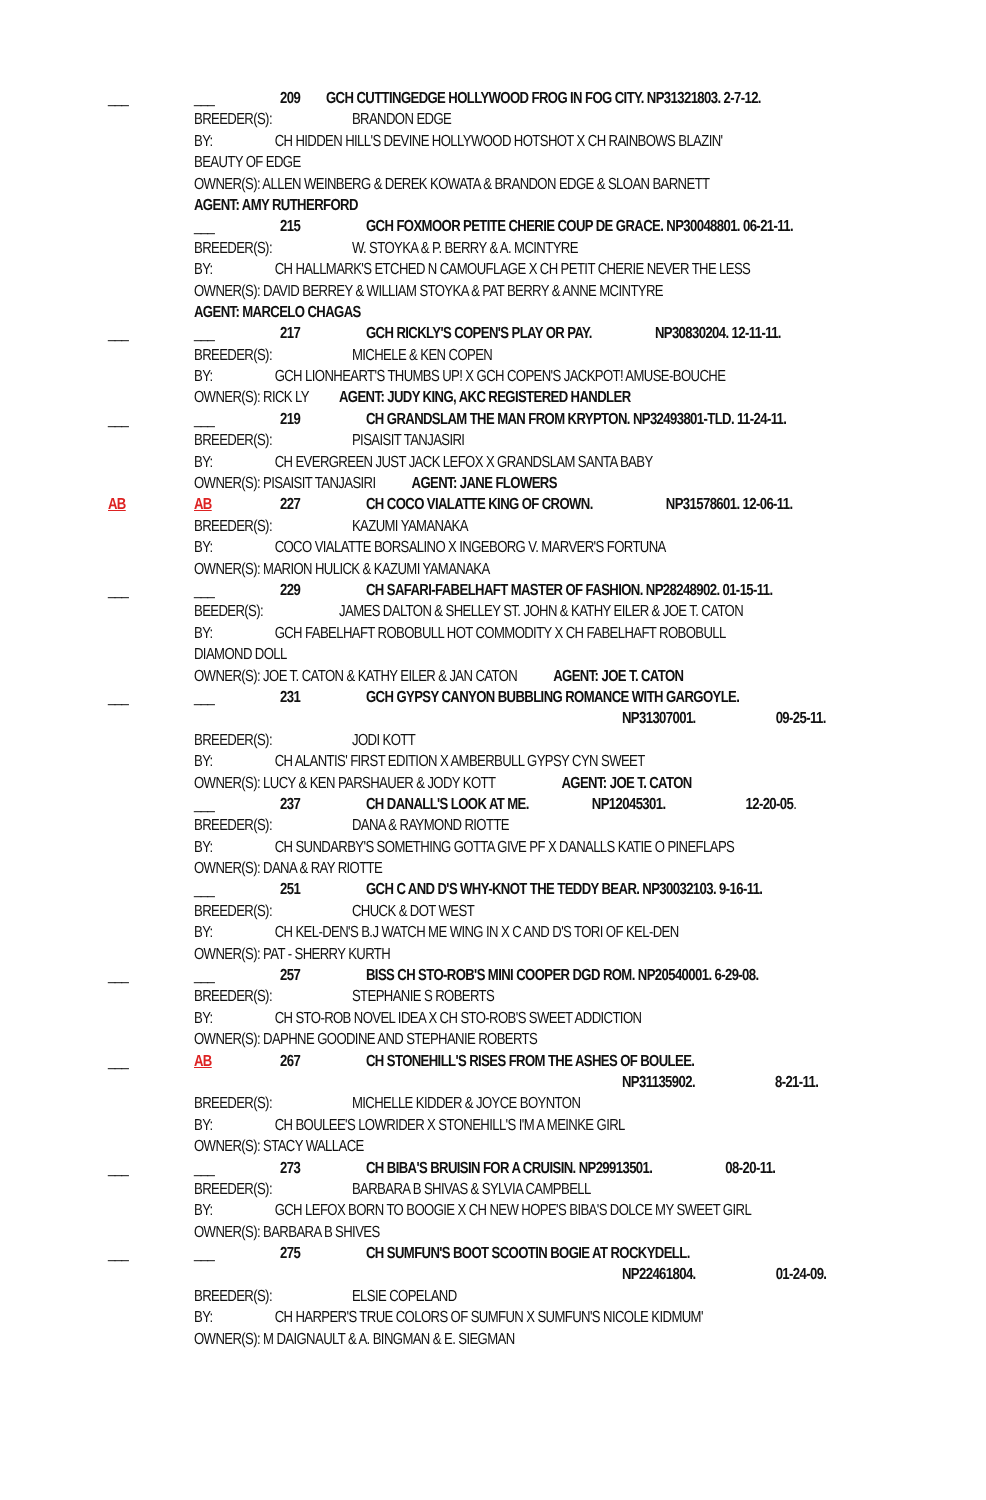___ ___ 209 GCH CUTTINGEDGE HOLLYWOOD FROG IN FOG CITY. NP31321803. 2-7-12.
BREEDER(S): BRANDON EDGE
BY: CH HIDDEN HILL'S DEVINE HOLLYWOOD HOTSHOT X CH RAINBOWS BLAZIN'
BEAUTY OF EDGE
OWNER(S): ALLEN WEINBERG & DEREK KOWATA & BRANDON EDGE & SLOAN BARNETT
AGENT: AMY RUTHERFORD
___ 215 GCH FOXMOOR PETITE CHERIE COUP DE GRACE. NP30048801. 06-21-11.
BREEDER(S): W. STOYKA & P. BERRY & A. MCINTYRE
BY: CH HALLMARK'S ETCHED N CAMOUFLAGE X CH PETIT CHERIE NEVER THE LESS
OWNER(S): DAVID BERREY & WILLIAM STOYKA & PAT BERRY & ANNE MCINTYRE
AGENT: MARCELO CHAGAS
___ ___ 217 GCH RICKLY'S COPEN'S PLAY OR PAY. NP30830204. 12-11-11.
BREEDER(S): MICHELE & KEN COPEN
BY: GCH LIONHEART'S THUMBS UP! X GCH COPEN'S JACKPOT! AMUSE-BOUCHE
OWNER(S): RICK LY AGENT: JUDY KING, AKC REGISTERED HANDLER
___ ___ 219 CH GRANDSLAM THE MAN FROM KRYPTON. NP32493801-TLD. 11-24-11.
BREEDER(S): PISAISIT TANJASIRI
BY: CH EVERGREEN JUST JACK LEFOX X GRANDSLAM SANTA BABY
OWNER(S): PISAISIT TANJASIRI AGENT: JANE FLOWERS
AB AB 227 CH COCO VIALATTE KING OF CROWN. NP31578601. 12-06-11.
BREEDER(S): KAZUMI YAMANAKA
BY: COCO VIALATTE BORSALINO X INGEBORG V. MARVER'S FORTUNA
OWNER(S): MARION HULICK & KAZUMI YAMANAKA
___ ___ 229 CH SAFARI-FABELHAFT MASTER OF FASHION. NP28248902. 01-15-11.
BEEDER(S): JAMES DALTON & SHELLEY ST. JOHN & KATHY EILER & JOE T. CATON
BY: GCH FABELHAFT ROBOBULL HOT COMMODITY X CH FABELHAFT ROBOBULL
DIAMOND DOLL
OWNER(S): JOE T. CATON & KATHY EILER & JAN CATON AGENT: JOE T. CATON
___ ___ 231 GCH GYPSY CANYON BUBBLING ROMANCE WITH GARGOYLE.
NP31307001. 09-25-11.
BREEDER(S): JODI KOTT
BY: CH ALANTIS' FIRST EDITION X AMBERBULL GYPSY CYN SWEET
OWNER(S): LUCY & KEN PARSHAUER & JODY KOTT AGENT: JOE T. CATON
___ 237 CH DANALL'S LOOK AT ME. NP12045301. 12-20-05.
BREEDER(S): DANA & RAYMOND RIOTTE
BY: CH SUNDARBY'S SOMETHING GOTTA GIVE PF X DANALLS KATIE O PINEFLAPS
OWNER(S): DANA & RAY RIOTTE
___ 251 GCH C AND D'S WHY-KNOT THE TEDDY BEAR. NP30032103. 9-16-11.
BREEDER(S): CHUCK & DOT WEST
BY: CH KEL-DEN'S B.J WATCH ME WING IN X C AND D'S TORI OF KEL-DEN
OWNER(S): PAT - SHERRY KURTH
___ ___ 257 BISS CH STO-ROB'S MINI COOPER DGD ROM. NP20540001. 6-29-08.
BREEDER(S): STEPHANIE S ROBERTS
BY: CH STO-ROB NOVEL IDEA X CH STO-ROB'S SWEET ADDICTION
OWNER(S): DAPHNE GOODINE AND STEPHANIE ROBERTS
___ AB 267 CH STONEHILL'S RISES FROM THE ASHES OF BOULEE.
NP31135902. 8-21-11.
BREEDER(S): MICHELLE KIDDER & JOYCE BOYNTON
BY: CH BOULEE'S LOWRIDER X STONEHILL'S I'M A MEINKE GIRL
OWNER(S): STACY WALLACE
___ ___ 273 CH BIBA'S BRUISIN FOR A CRUISIN. NP29913501. 08-20-11.
BREEDER(S): BARBARA B SHIVAS & SYLVIA CAMPBELL
BY: GCH LEFOX BORN TO BOOGIE X CH NEW HOPE'S BIBA'S DOLCE MY SWEET GIRL
OWNER(S): BARBARA B SHIVES
___ ___ 275 CH SUMFUN'S BOOT SCOOTIN BOGIE AT ROCKYDELL.
NP22461804. 01-24-09.
BREEDER(S): ELSIE COPELAND
BY: CH HARPER'S TRUE COLORS OF SUMFUN X SUMFUN'S NICOLE KIDMUM'
OWNER(S): M DAIGNAULT & A. BINGMAN & E. SIEGMAN